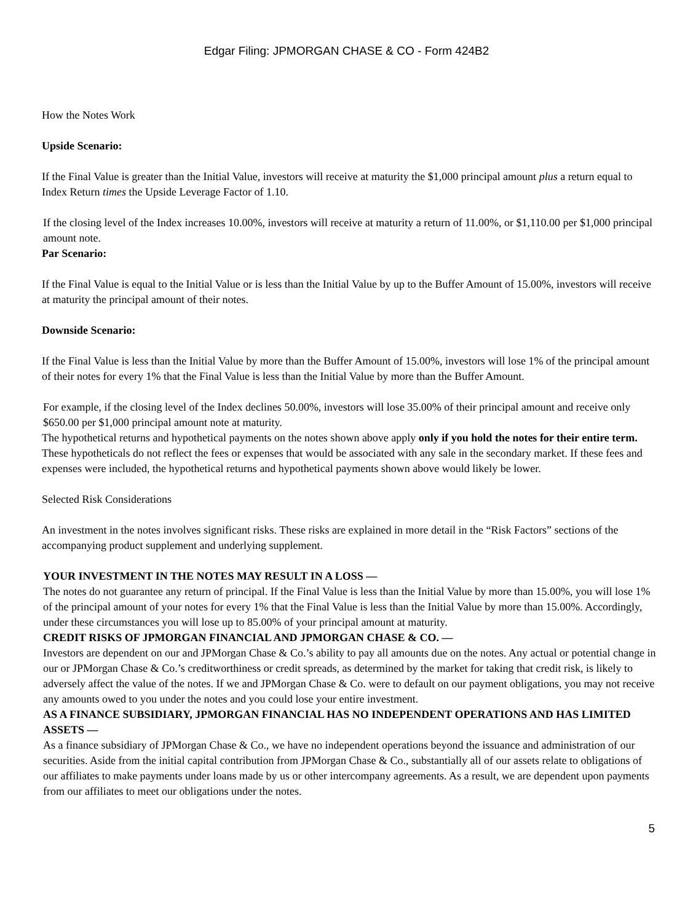Edgar Filing: JPMORGAN CHASE & CO - Form 424B2
How the Notes Work
Upside Scenario:
If the Final Value is greater than the Initial Value, investors will receive at maturity the $1,000 principal amount plus a return equal to Index Return times the Upside Leverage Factor of 1.10.
If the closing level of the Index increases 10.00%, investors will receive at maturity a return of 11.00%, or $1,110.00 per $1,000 principal amount note.
Par Scenario:
If the Final Value is equal to the Initial Value or is less than the Initial Value by up to the Buffer Amount of 15.00%, investors will receive at maturity the principal amount of their notes.
Downside Scenario:
If the Final Value is less than the Initial Value by more than the Buffer Amount of 15.00%, investors will lose 1% of the principal amount of their notes for every 1% that the Final Value is less than the Initial Value by more than the Buffer Amount.
For example, if the closing level of the Index declines 50.00%, investors will lose 35.00% of their principal amount and receive only $650.00 per $1,000 principal amount note at maturity.
The hypothetical returns and hypothetical payments on the notes shown above apply only if you hold the notes for their entire term. These hypotheticals do not reflect the fees or expenses that would be associated with any sale in the secondary market. If these fees and expenses were included, the hypothetical returns and hypothetical payments shown above would likely be lower.
Selected Risk Considerations
An investment in the notes involves significant risks. These risks are explained in more detail in the “Risk Factors” sections of the accompanying product supplement and underlying supplement.
YOUR INVESTMENT IN THE NOTES MAY RESULT IN A LOSS —
The notes do not guarantee any return of principal. If the Final Value is less than the Initial Value by more than 15.00%, you will lose 1% of the principal amount of your notes for every 1% that the Final Value is less than the Initial Value by more than 15.00%. Accordingly, under these circumstances you will lose up to 85.00% of your principal amount at maturity.
CREDIT RISKS OF JPMORGAN FINANCIAL AND JPMORGAN CHASE & CO. —
Investors are dependent on our and JPMorgan Chase & Co.’s ability to pay all amounts due on the notes. Any actual or potential change in our or JPMorgan Chase & Co.’s creditworthiness or credit spreads, as determined by the market for taking that credit risk, is likely to adversely affect the value of the notes. If we and JPMorgan Chase & Co. were to default on our payment obligations, you may not receive any amounts owed to you under the notes and you could lose your entire investment.
AS A FINANCE SUBSIDIARY, JPMORGAN FINANCIAL HAS NO INDEPENDENT OPERATIONS AND HAS LIMITED ASSETS —
As a finance subsidiary of JPMorgan Chase & Co., we have no independent operations beyond the issuance and administration of our securities. Aside from the initial capital contribution from JPMorgan Chase & Co., substantially all of our assets relate to obligations of our affiliates to make payments under loans made by us or other intercompany agreements. As a result, we are dependent upon payments from our affiliates to meet our obligations under the notes.
5